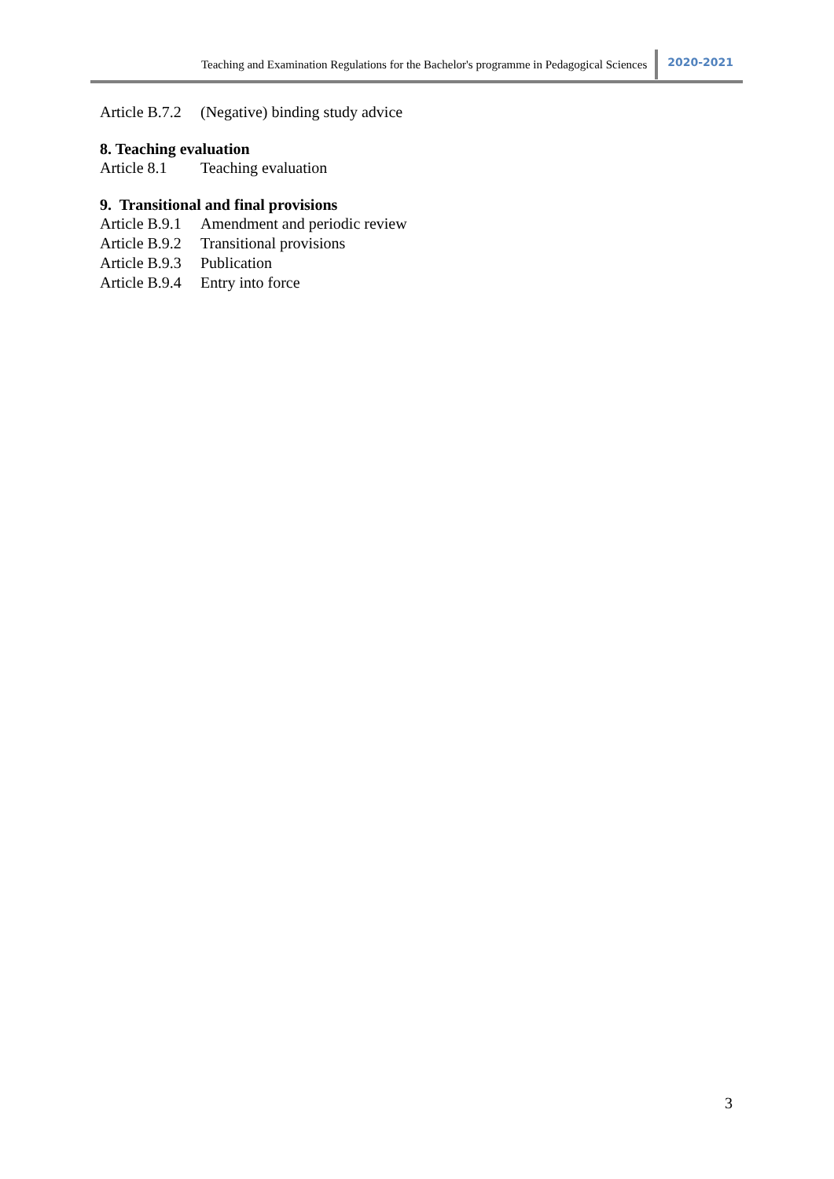Teaching and Examination Regulations for the Bachelor's programme in Pedagogical Sciences 2020-2021
Article B.7.2 (Negative) binding study advice
8. Teaching evaluation
Article 8.1 Teaching evaluation
9. Transitional and final provisions
Article B.9.1 Amendment and periodic review
Article B.9.2 Transitional provisions
Article B.9.3 Publication
Article B.9.4 Entry into force
3